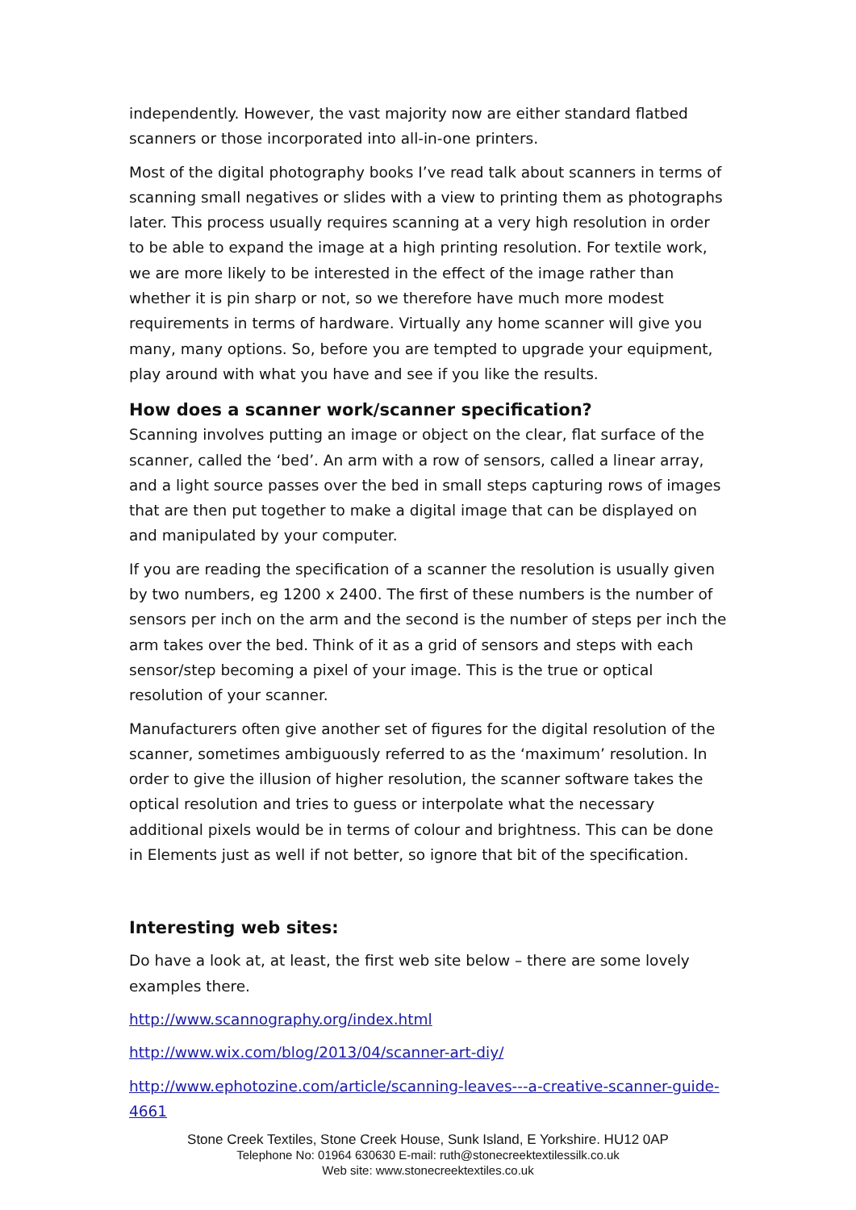independently. However, the vast majority now are either standard flatbed scanners or those incorporated into all-in-one printers.
Most of the digital photography books I’ve read talk about scanners in terms of scanning small negatives or slides with a view to printing them as photographs later. This process usually requires scanning at a very high resolution in order to be able to expand the image at a high printing resolution. For textile work, we are more likely to be interested in the effect of the image rather than whether it is pin sharp or not, so we therefore have much more modest requirements in terms of hardware. Virtually any home scanner will give you many, many options. So, before you are tempted to upgrade your equipment, play around with what you have and see if you like the results.
How does a scanner work/scanner specification?
Scanning involves putting an image or object on the clear, flat surface of the scanner, called the ‘bed’. An arm with a row of sensors, called a linear array, and a light source passes over the bed in small steps capturing rows of images that are then put together to make a digital image that can be displayed on and manipulated by your computer.
If you are reading the specification of a scanner the resolution is usually given by two numbers, eg 1200 x 2400. The first of these numbers is the number of sensors per inch on the arm and the second is the number of steps per inch the arm takes over the bed. Think of it as a grid of sensors and steps with each sensor/step becoming a pixel of your image. This is the true or optical resolution of your scanner.
Manufacturers often give another set of figures for the digital resolution of the scanner, sometimes ambiguously referred to as the ‘maximum’ resolution. In order to give the illusion of higher resolution, the scanner software takes the optical resolution and tries to guess or interpolate what the necessary additional pixels would be in terms of colour and brightness. This can be done in Elements just as well if not better, so ignore that bit of the specification.
Interesting web sites:
Do have a look at, at least, the first web site below – there are some lovely examples there.
http://www.scannography.org/index.html
http://www.wix.com/blog/2013/04/scanner-art-diy/
http://www.ephotozine.com/article/scanning-leaves---a-creative-scanner-guide-4661
Stone Creek Textiles, Stone Creek House, Sunk Island, E Yorkshire. HU12 0AP
Telephone No: 01964 630630 E-mail: ruth@stonecreektextilessilk.co.uk
Web site: www.stonecreektextiles.co.uk